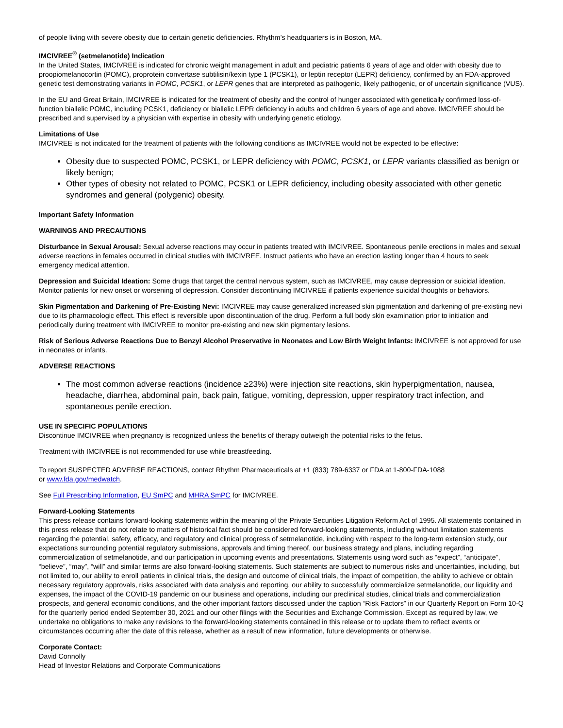of people living with severe obesity due to certain genetic deficiencies. Rhythm’s headquarters is in Boston, MA.
IMCIVREE<sup>®</sup> (setmelanotide) Indication
In the United States, IMCIVREE is indicated for chronic weight management in adult and pediatric patients 6 years of age and older with obesity due to proopiomelanocortin (POMC), proprotein convertase subtilisin/kexin type 1 (PCSK1), or leptin receptor (LEPR) deficiency, confirmed by an FDA-approved genetic test demonstrating variants in POMC, PCSK1, or LEPR genes that are interpreted as pathogenic, likely pathogenic, or of uncertain significance (VUS).
In the EU and Great Britain, IMCIVREE is indicated for the treatment of obesity and the control of hunger associated with genetically confirmed loss-of-function biallelic POMC, including PCSK1, deficiency or biallelic LEPR deficiency in adults and children 6 years of age and above. IMCIVREE should be prescribed and supervised by a physician with expertise in obesity with underlying genetic etiology.
Limitations of Use
IMCIVREE is not indicated for the treatment of patients with the following conditions as IMCIVREE would not be expected to be effective:
Obesity due to suspected POMC, PCSK1, or LEPR deficiency with POMC, PCSK1, or LEPR variants classified as benign or likely benign;
Other types of obesity not related to POMC, PCSK1 or LEPR deficiency, including obesity associated with other genetic syndromes and general (polygenic) obesity.
Important Safety Information
WARNINGS AND PRECAUTIONS
Disturbance in Sexual Arousal: Sexual adverse reactions may occur in patients treated with IMCIVREE. Spontaneous penile erections in males and sexual adverse reactions in females occurred in clinical studies with IMCIVREE. Instruct patients who have an erection lasting longer than 4 hours to seek emergency medical attention.
Depression and Suicidal Ideation: Some drugs that target the central nervous system, such as IMCIVREE, may cause depression or suicidal ideation. Monitor patients for new onset or worsening of depression. Consider discontinuing IMCIVREE if patients experience suicidal thoughts or behaviors.
Skin Pigmentation and Darkening of Pre-Existing Nevi: IMCIVREE may cause generalized increased skin pigmentation and darkening of pre-existing nevi due to its pharmacologic effect. This effect is reversible upon discontinuation of the drug. Perform a full body skin examination prior to initiation and periodically during treatment with IMCIVREE to monitor pre-existing and new skin pigmentary lesions.
Risk of Serious Adverse Reactions Due to Benzyl Alcohol Preservative in Neonates and Low Birth Weight Infants: IMCIVREE is not approved for use in neonates or infants.
ADVERSE REACTIONS
The most common adverse reactions (incidence ≥23%) were injection site reactions, skin hyperpigmentation, nausea, headache, diarrhea, abdominal pain, back pain, fatigue, vomiting, depression, upper respiratory tract infection, and spontaneous penile erection.
USE IN SPECIFIC POPULATIONS
Discontinue IMCIVREE when pregnancy is recognized unless the benefits of therapy outweigh the potential risks to the fetus.
Treatment with IMCIVREE is not recommended for use while breastfeeding.
To report SUSPECTED ADVERSE REACTIONS, contact Rhythm Pharmaceuticals at +1 (833) 789-6337 or FDA at 1-800-FDA-1088
or www.fda.gov/medwatch.
See Full Prescribing Information, EU SmPC and MHRA SmPC for IMCIVREE.
Forward-Looking Statements
This press release contains forward-looking statements within the meaning of the Private Securities Litigation Reform Act of 1995. All statements contained in this press release that do not relate to matters of historical fact should be considered forward-looking statements, including without limitation statements regarding the potential, safety, efficacy, and regulatory and clinical progress of setmelanotide, including with respect to the long-term extension study, our expectations surrounding potential regulatory submissions, approvals and timing thereof, our business strategy and plans, including regarding commercialization of setmelanotide, and our participation in upcoming events and presentations. Statements using word such as “expect”, “anticipate”, “believe”, “may”, “will” and similar terms are also forward-looking statements. Such statements are subject to numerous risks and uncertainties, including, but not limited to, our ability to enroll patients in clinical trials, the design and outcome of clinical trials, the impact of competition, the ability to achieve or obtain necessary regulatory approvals, risks associated with data analysis and reporting, our ability to successfully commercialize setmelanotide, our liquidity and expenses, the impact of the COVID-19 pandemic on our business and operations, including our preclinical studies, clinical trials and commercialization prospects, and general economic conditions, and the other important factors discussed under the caption “Risk Factors” in our Quarterly Report on Form 10-Q for the quarterly period ended September 30, 2021 and our other filings with the Securities and Exchange Commission. Except as required by law, we undertake no obligations to make any revisions to the forward-looking statements contained in this release or to update them to reflect events or circumstances occurring after the date of this release, whether as a result of new information, future developments or otherwise.
Corporate Contact:
David Connolly
Head of Investor Relations and Corporate Communications